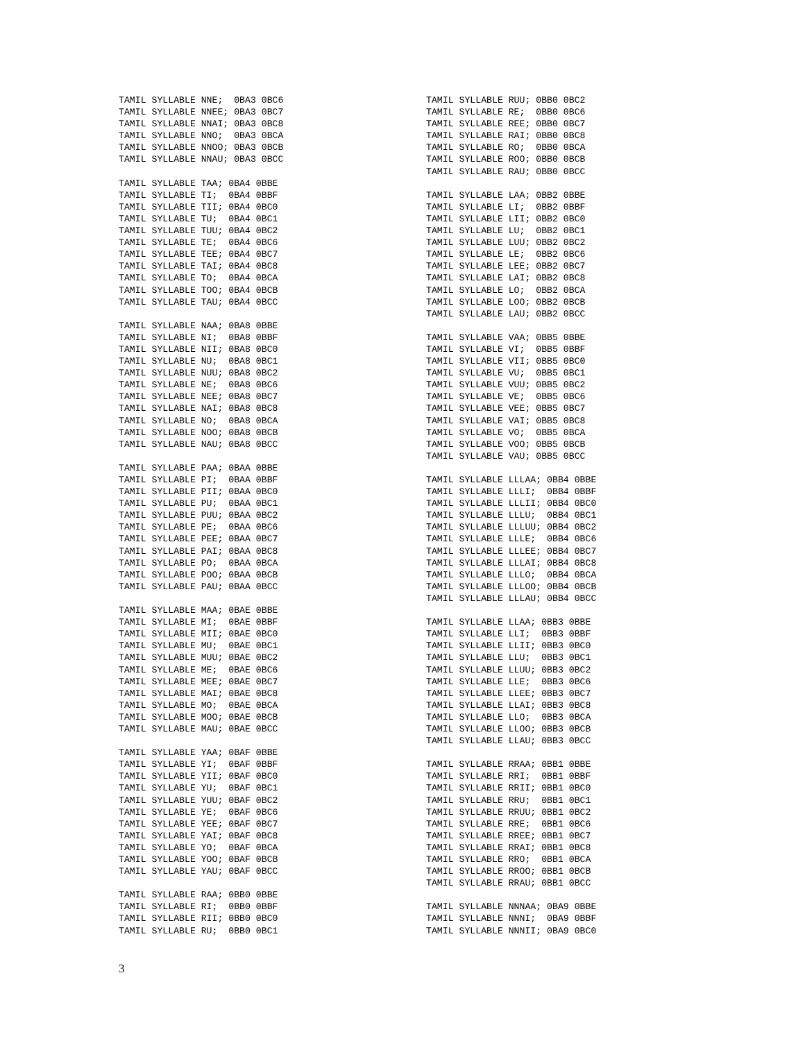TAMIL SYLLABLE NNE;  0BA3 0BC6
TAMIL SYLLABLE NNEE; 0BA3 0BC7
TAMIL SYLLABLE NNAI; 0BA3 0BC8
TAMIL SYLLABLE NNO;  0BA3 0BCA
TAMIL SYLLABLE NNOO; 0BA3 0BCB
TAMIL SYLLABLE NNAU; 0BA3 0BCC

TAMIL SYLLABLE TAA; 0BA4 0BBE
TAMIL SYLLABLE TI;  0BA4 0BBF
TAMIL SYLLABLE TII; 0BA4 0BC0
TAMIL SYLLABLE TU;  0BA4 0BC1
TAMIL SYLLABLE TUU; 0BA4 0BC2
TAMIL SYLLABLE TE;  0BA4 0BC6
TAMIL SYLLABLE TEE; 0BA4 0BC7
TAMIL SYLLABLE TAI; 0BA4 0BC8
TAMIL SYLLABLE TO;  0BA4 0BCA
TAMIL SYLLABLE TOO; 0BA4 0BCB
TAMIL SYLLABLE TAU; 0BA4 0BCC

TAMIL SYLLABLE NAA; 0BA8 0BBE
TAMIL SYLLABLE NI;  0BA8 0BBF
TAMIL SYLLABLE NII; 0BA8 0BC0
TAMIL SYLLABLE NU;  0BA8 0BC1
TAMIL SYLLABLE NUU; 0BA8 0BC2
TAMIL SYLLABLE NE;  0BA8 0BC6
TAMIL SYLLABLE NEE; 0BA8 0BC7
TAMIL SYLLABLE NAI; 0BA8 0BC8
TAMIL SYLLABLE NO;  0BA8 0BCA
TAMIL SYLLABLE NOO; 0BA8 0BCB
TAMIL SYLLABLE NAU; 0BA8 0BCC

TAMIL SYLLABLE PAA; 0BAA 0BBE
TAMIL SYLLABLE PI;  0BAA 0BBF
TAMIL SYLLABLE PII; 0BAA 0BC0
TAMIL SYLLABLE PU;  0BAA 0BC1
TAMIL SYLLABLE PUU; 0BAA 0BC2
TAMIL SYLLABLE PE;  0BAA 0BC6
TAMIL SYLLABLE PEE; 0BAA 0BC7
TAMIL SYLLABLE PAI; 0BAA 0BC8
TAMIL SYLLABLE PO;  0BAA 0BCA
TAMIL SYLLABLE POO; 0BAA 0BCB
TAMIL SYLLABLE PAU; 0BAA 0BCC

TAMIL SYLLABLE MAA; 0BAE 0BBE
TAMIL SYLLABLE MI;  0BAE 0BBF
TAMIL SYLLABLE MII; 0BAE 0BC0
TAMIL SYLLABLE MU;  0BAE 0BC1
TAMIL SYLLABLE MUU; 0BAE 0BC2
TAMIL SYLLABLE ME;  0BAE 0BC6
TAMIL SYLLABLE MEE; 0BAE 0BC7
TAMIL SYLLABLE MAI; 0BAE 0BC8
TAMIL SYLLABLE MO;  0BAE 0BCA
TAMIL SYLLABLE MOO; 0BAE 0BCB
TAMIL SYLLABLE MAU; 0BAE 0BCC

TAMIL SYLLABLE YAA; 0BAF 0BBE
TAMIL SYLLABLE YI;  0BAF 0BBF
TAMIL SYLLABLE YII; 0BAF 0BC0
TAMIL SYLLABLE YU;  0BAF 0BC1
TAMIL SYLLABLE YUU; 0BAF 0BC2
TAMIL SYLLABLE YE;  0BAF 0BC6
TAMIL SYLLABLE YEE; 0BAF 0BC7
TAMIL SYLLABLE YAI; 0BAF 0BC8
TAMIL SYLLABLE YO;  0BAF 0BCA
TAMIL SYLLABLE YOO; 0BAF 0BCB
TAMIL SYLLABLE YAU; 0BAF 0BCC

TAMIL SYLLABLE RAA; 0BB0 0BBE
TAMIL SYLLABLE RI;  0BB0 0BBF
TAMIL SYLLABLE RII; 0BB0 0BC0
TAMIL SYLLABLE RU;  0BB0 0BC1
TAMIL SYLLABLE RUU; 0BB0 0BC2
TAMIL SYLLABLE RE;  0BB0 0BC6
TAMIL SYLLABLE REE; 0BB0 0BC7
TAMIL SYLLABLE RAI; 0BB0 0BC8
TAMIL SYLLABLE RO;  0BB0 0BCA
TAMIL SYLLABLE ROO; 0BB0 0BCB
TAMIL SYLLABLE RAU; 0BB0 0BCC

TAMIL SYLLABLE LAA; 0BB2 0BBE
TAMIL SYLLABLE LI;  0BB2 0BBF
TAMIL SYLLABLE LII; 0BB2 0BC0
TAMIL SYLLABLE LU;  0BB2 0BC1
TAMIL SYLLABLE LUU; 0BB2 0BC2
TAMIL SYLLABLE LE;  0BB2 0BC6
TAMIL SYLLABLE LEE; 0BB2 0BC7
TAMIL SYLLABLE LAI; 0BB2 0BC8
TAMIL SYLLABLE LO;  0BB2 0BCA
TAMIL SYLLABLE LOO; 0BB2 0BCB
TAMIL SYLLABLE LAU; 0BB2 0BCC

TAMIL SYLLABLE VAA; 0BB5 0BBE
TAMIL SYLLABLE VI;  0BB5 0BBF
TAMIL SYLLABLE VII; 0BB5 0BC0
TAMIL SYLLABLE VU;  0BB5 0BC1
TAMIL SYLLABLE VUU; 0BB5 0BC2
TAMIL SYLLABLE VE;  0BB5 0BC6
TAMIL SYLLABLE VEE; 0BB5 0BC7
TAMIL SYLLABLE VAI; 0BB5 0BC8
TAMIL SYLLABLE VO;  0BB5 0BCA
TAMIL SYLLABLE VOO; 0BB5 0BCB
TAMIL SYLLABLE VAU; 0BB5 0BCC

TAMIL SYLLABLE LLLAA; 0BB4 0BBE
TAMIL SYLLABLE LLLI;  0BB4 0BBF
TAMIL SYLLABLE LLLII; 0BB4 0BC0
TAMIL SYLLABLE LLLU;  0BB4 0BC1
TAMIL SYLLABLE LLLUU; 0BB4 0BC2
TAMIL SYLLABLE LLLE;  0BB4 0BC6
TAMIL SYLLABLE LLLEE; 0BB4 0BC7
TAMIL SYLLABLE LLLAI; 0BB4 0BC8
TAMIL SYLLABLE LLLO;  0BB4 0BCA
TAMIL SYLLABLE LLLOO; 0BB4 0BCB
TAMIL SYLLABLE LLLAU; 0BB4 0BCC

TAMIL SYLLABLE LLAA; 0BB3 0BBE
TAMIL SYLLABLE LLI;  0BB3 0BBF
TAMIL SYLLABLE LLII; 0BB3 0BC0
TAMIL SYLLABLE LLU;  0BB3 0BC1
TAMIL SYLLABLE LLUU; 0BB3 0BC2
TAMIL SYLLABLE LLE;  0BB3 0BC6
TAMIL SYLLABLE LLEE; 0BB3 0BC7
TAMIL SYLLABLE LLAI; 0BB3 0BC8
TAMIL SYLLABLE LLO;  0BB3 0BCA
TAMIL SYLLABLE LLOO; 0BB3 0BCB
TAMIL SYLLABLE LLAU; 0BB3 0BCC

TAMIL SYLLABLE RRAA; 0BB1 0BBE
TAMIL SYLLABLE RRI;  0BB1 0BBF
TAMIL SYLLABLE RRII; 0BB1 0BC0
TAMIL SYLLABLE RRU;  0BB1 0BC1
TAMIL SYLLABLE RRUU; 0BB1 0BC2
TAMIL SYLLABLE RRE;  0BB1 0BC6
TAMIL SYLLABLE RREE; 0BB1 0BC7
TAMIL SYLLABLE RRAI; 0BB1 0BC8
TAMIL SYLLABLE RRO;  0BB1 0BCA
TAMIL SYLLABLE RROO; 0BB1 0BCB
TAMIL SYLLABLE RRAU; 0BB1 0BCC

TAMIL SYLLABLE NNNAA; 0BA9 0BBE
TAMIL SYLLABLE NNNI;  0BA9 0BBF
TAMIL SYLLABLE NNNII; 0BA9 0BC0
3